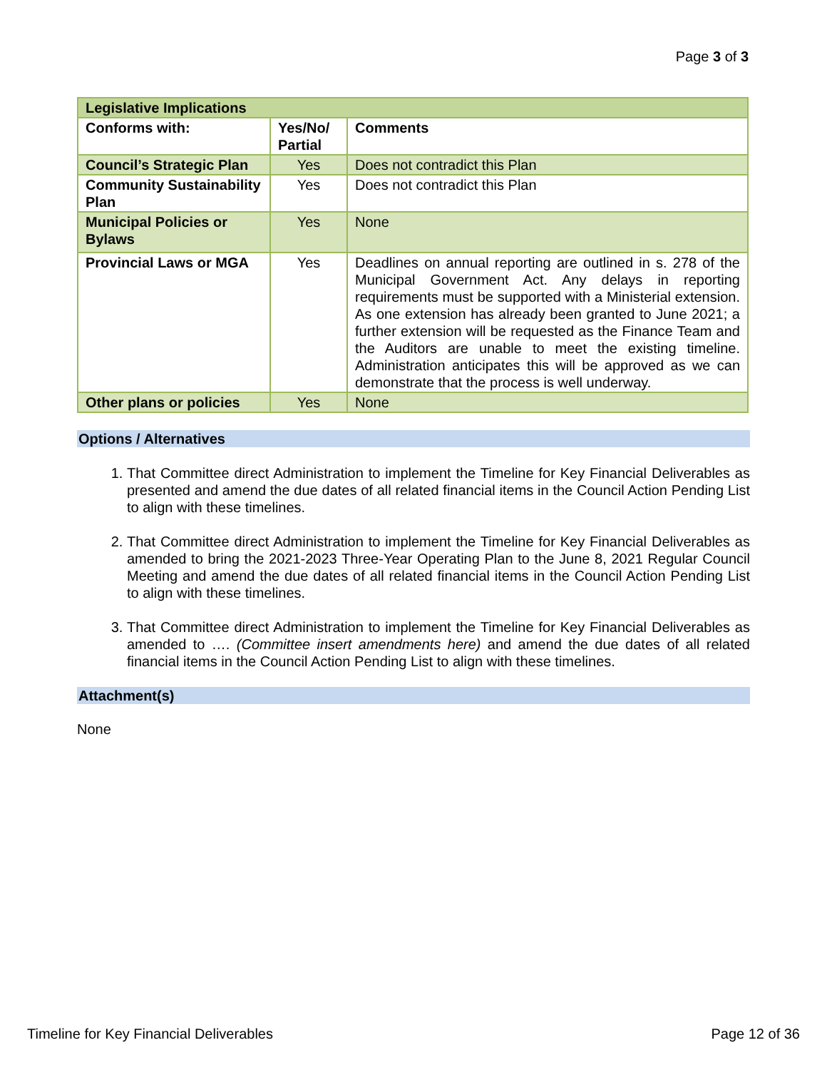Page 3 of 3
| Legislative Implications | | |
| Conforms with: | Yes/No/ Partial | Comments |
| Council’s Strategic Plan | Yes | Does not contradict this Plan |
| Community Sustainability Plan | Yes | Does not contradict this Plan |
| Municipal Policies or Bylaws | Yes | None |
| Provincial Laws or MGA | Yes | Deadlines on annual reporting are outlined in s. 278 of the Municipal Government Act. Any delays in reporting requirements must be supported with a Ministerial extension. As one extension has already been granted to June 2021; a further extension will be requested as the Finance Team and the Auditors are unable to meet the existing timeline. Administration anticipates this will be approved as we can demonstrate that the process is well underway. |
| Other plans or policies | Yes | None |
Options / Alternatives
1. That Committee direct Administration to implement the Timeline for Key Financial Deliverables as presented and amend the due dates of all related financial items in the Council Action Pending List to align with these timelines.
2. That Committee direct Administration to implement the Timeline for Key Financial Deliverables as amended to bring the 2021-2023 Three-Year Operating Plan to the June 8, 2021 Regular Council Meeting and amend the due dates of all related financial items in the Council Action Pending List to align with these timelines.
3. That Committee direct Administration to implement the Timeline for Key Financial Deliverables as amended to …. (Committee insert amendments here) and amend the due dates of all related financial items in the Council Action Pending List to align with these timelines.
Attachment(s)
None
Timeline for Key Financial Deliverables Page 12 of 36